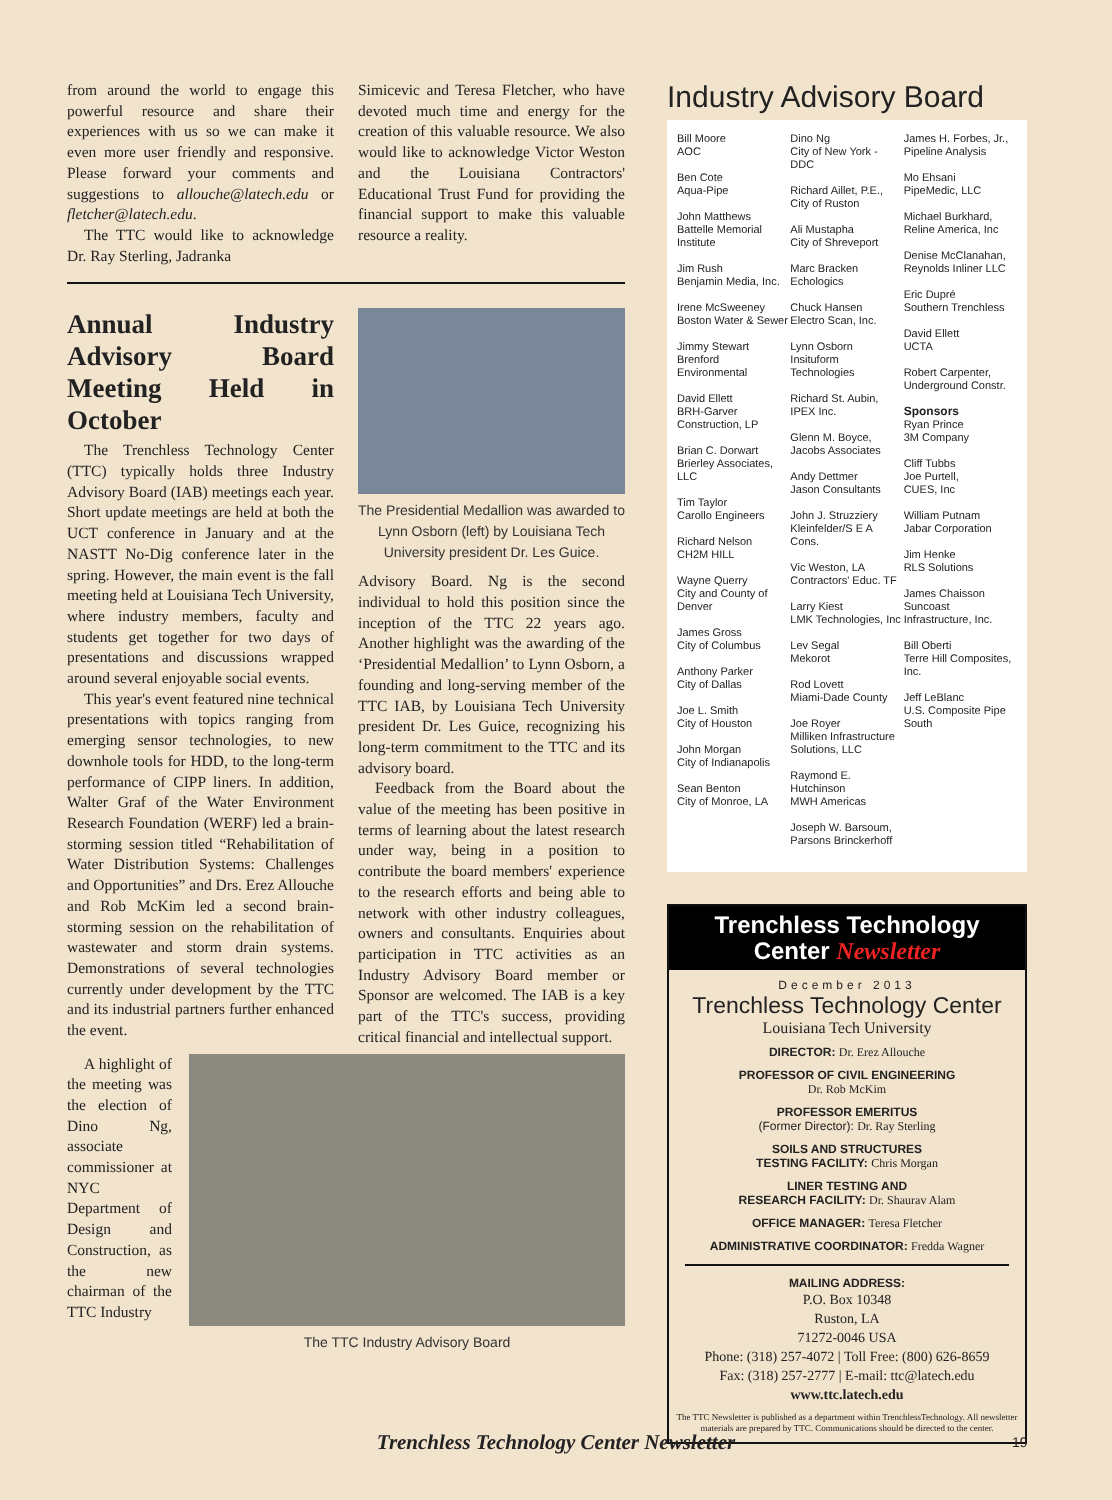from around the world to engage this powerful resource and share their experiences with us so we can make it even more user friendly and responsive. Please forward your comments and suggestions to allouche@latech.edu or fletcher@latech.edu.
The TTC would like to acknowledge Dr. Ray Sterling, Jadranka
Simicevic and Teresa Fletcher, who have devoted much time and energy for the creation of this valuable resource. We also would like to acknowledge Victor Weston and the Louisiana Contractors' Educational Trust Fund for providing the financial support to make this valuable resource a reality.
Annual Industry Advisory Board Meeting Held in October
The Trenchless Technology Center (TTC) typically holds three Industry Advisory Board (IAB) meetings each year. Short update meetings are held at both the UCT conference in January and at the NASTT No-Dig conference later in the spring. However, the main event is the fall meeting held at Louisiana Tech University, where industry members, faculty and students get together for two days of presentations and discussions wrapped around several enjoyable social events.
This year's event featured nine technical presentations with topics ranging from emerging sensor technologies, to new downhole tools for HDD, to the long-term performance of CIPP liners. In addition, Walter Graf of the Water Environment Research Foundation (WERF) led a brain-storming session titled “Rehabilitation of Water Distribution Systems: Challenges and Opportunities” and Drs. Erez Allouche and Rob McKim led a second brain-storming session on the rehabilitation of wastewater and storm drain systems. Demonstrations of several technologies currently under development by the TTC and its industrial partners further enhanced the event.
The Presidential Medallion was awarded to Lynn Osborn (left) by Louisiana Tech University president Dr. Les Guice.
Advisory Board. Ng is the second individual to hold this position since the inception of the TTC 22 years ago. Another highlight was the awarding of the ‘Presidential Medallion’ to Lynn Osborn, a founding and long-serving member of the TTC IAB, by Louisiana Tech University president Dr. Les Guice, recognizing his long-term commitment to the TTC and its advisory board.
Feedback from the Board about the value of the meeting has been positive in terms of learning about the latest research under way, being in a position to contribute the board members' experience to the research efforts and being able to network with other industry colleagues, owners and consultants. Enquiries about participation in TTC activities as an Industry Advisory Board member or Sponsor are welcomed. The IAB is a key part of the TTC's success, providing critical financial and intellectual support.
A highlight of the meeting was the election of Dino Ng, associate commissioner at NYC Department of Design and Construction, as the new chairman of the TTC Industry
The TTC Industry Advisory Board
Industry Advisory Board
Bill Moore
AOC
Ben Cote
Aqua-Pipe
John Matthews
Battelle Memorial Institute
Jim Rush
Benjamin Media, Inc.
Irene McSweeney
Boston Water & Sewer
Jimmy Stewart
Brenford Environmental
David Ellett
BRH-Garver Construction, LP
Brian C. Dorwart
Brierley Associates, LLC
Tim Taylor
Carollo Engineers
Richard Nelson
CH2M HILL
Wayne Querry
City and County of Denver
James Gross
City of Columbus
Anthony Parker
City of Dallas
Joe L. Smith
City of Houston
John Morgan
City of Indianapolis
Sean Benton
City of Monroe, LA
Dino Ng
City of New York - DDC
Richard Aillet, P.E.,
City of Ruston
Ali Mustapha
City of Shreveport
Marc Bracken
Echologics
Chuck Hansen
Electro Scan, Inc.
Lynn Osborn
Insituform Technologies
Richard St. Aubin,
IPEX Inc.
Glenn M. Boyce,
Jacobs Associates
Andy Dettmer
Jason Consultants
John J. Struzziery
Kleinfelder/S E A Cons.
Vic Weston, LA
Contractors' Educ. TF
Larry Kiest
LMK Technologies, Inc
Lev Segal
Mekorot
Rod Lovett
Miami-Dade County
Joe Royer
Milliken Infrastructure Solutions, LLC
Raymond E. Hutchinson
MWH Americas
Joseph W. Barsoum,
Parsons Brinckerhoff
James H. Forbes, Jr.,
Pipeline Analysis
Mo Ehsani
PipeMedic, LLC
Michael Burkhard,
Reline America, Inc
Denise McClanahan,
Reynolds Inliner LLC
Eric Dupré
Southern Trenchless
David Ellett
UCTA
Robert Carpenter,
Underground Constr.
Sponsors
Ryan Prince
3M Company
Cliff Tubbs
Joe Purtell,
CUES, Inc
William Putnam
Jabar Corporation
Jim Henke
RLS Solutions
James Chaisson
Suncoast Infrastructure, Inc.
Bill Oberti
Terre Hill Composites, Inc.
Jeff LeBlanc
U.S. Composite Pipe South
Trenchless Technology
Center Newsletter
December 2013
Trenchless Technology Center
Louisiana Tech University
DIRECTOR: Dr. Erez Allouche
PROFESSOR OF CIVIL ENGINEERING
Dr. Rob McKim
PROFESSOR EMERITUS
(Former Director): Dr. Ray Sterling
SOILS AND STRUCTURES
TESTING FACILITY: Chris Morgan
LINER TESTING AND
RESEARCH FACILITY: Dr. Shaurav Alam
OFFICE MANAGER: Teresa Fletcher
ADMINISTRATIVE COORDINATOR: Fredda Wagner
MAILING ADDRESS:
P.O. Box 10348
Ruston, LA
71272-0046 USA
Phone: (318) 257-4072 | Toll Free: (800) 626-8659
Fax: (318) 257-2777 | E-mail: ttc@latech.edu
www.ttc.latech.edu
The TTC Newsletter is published as a department within TrenchlessTechnology. All newsletter materials are prepared by TTC. Communications should be directed to the center.
Trenchless Technology Center Newsletter 19